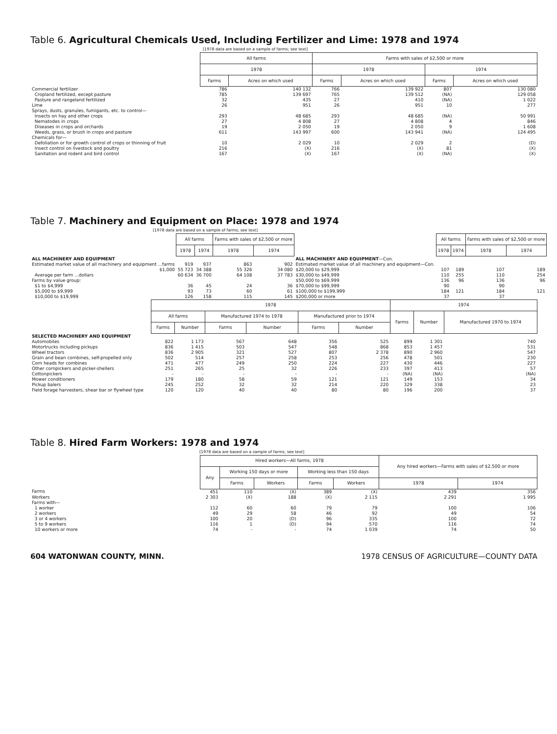Table 6. Agricultural Chemicals Used, Including Fertilizer and Lime: 1978 and 1974
[1978 data are based on a sample of farms; see text]
| | All farms | | Farms with sales of $2,500 or more | | | |
| | 1978 | | 1978 | | 1974 | |
| | Farms | Acres on which used | Farms | Acres on which used | Farms | Acres on which used |
| Commercial fertilizer | 786 | 140 132 | 766 | 139 922 | 807 | 130 080 |
| Cropland fertilized, except pasture | 785 | 139 697 | 765 | 139 512 | (NA) | 129 058 |
| Pasture and rangeland fertilized | 32 | 435 | 27 | 410 | (NA) | 1 022 |
| Lime | 26 | 951 | 26 | 951 | 10 | 277 |
| Sprays, dusts, granules, fumigants, etc. to control— | | | | | | |
| Insects on hay and other crops | 293 | 48 685 | 293 | 48 685 | (NA) | 50 991 |
| Nematodes in crops | 27 | 4 808 | 27 | 4 808 | 4 | 846 |
| Diseases in crops and orchards | 19 | 2 050 | 19 | 2 050 | 9 | 1 608 |
| Weeds, grass, or brush in crops and pasture | 611 | 143 997 | 600 | 143 941 | (NA) | 124 495 |
| Chemicals for— | | | | | | |
| Defoliation or for growth control of crops or thinning of fruit | 10 | 2 029 | 10 | 2 029 | 2 | (D) |
| Insect control on livestock and poultry | 216 | (X) | 216 | (X) | 81 | (X) |
| Sanitation and rodent and bird control | 167 | (X) | 167 | (X) | (NA) | (X) |
Table 7. Machinery and Equipment on Place: 1978 and 1974
[1978 data are based on a sample of farms; see text]
| | All farms | | Farms with sales of $2,500 or more | | | All farms | | Farms with sales of $2,500 or more | |
| | 1978 | 1974 | 1978 | 1974 | | 1978 | 1974 | 1978 | 1974 |
| ALL MACHINERY AND EQUIPMENT | | | | | ALL MACHINERY AND EQUIPMENT —Con. | | | | |
| Estimated market value of all machinery and equipment ...farms | 919 | 937 | 863 | 902 | Estimated market value of all machinery and equipment—Con. | | | | |
| $1,000 | 55 723 | 34 388 | 55 326 | 34 080 | $20,000 to $29,999 | 107 | 189 | 107 | 189 |
| Average per farm ...dollars | 60 634 | 36 700 | 64 108 | 37 783 | $30,000 to $49,999 | 110 | 255 | 110 | 254 |
| Farms by value group: | | | | | $50,000 to $69,999 | 136 | 96 | 136 | 96 |
| $1 to $4,999 | 36 | 45 | 24 | 36 | $70,000 to $99,999 | 90 | 121 | 90 | 121 |
| $5,000 to $9,999 | 93 | 73 | 60 | 61 | $100,000 to $199,999 | 184 | | 184 | |
| $10,000 to $19,999 | 126 | 158 | 115 | 145 | $200,000 or more | 37 | | 37 | |
| | 1978 | | | | | | 1974 | | |
| | All farms | | Manufactured 1974 to 1978 | | Manufactured prior to 1974 | | Farms | Number | Manufactured 1970 to 1974 |
| | Farms | Number | Farms | Number | Farms | Number | | | |
| SELECTED MACHINERY AND EQUIPMENT | | | | | | | | | |
| Automobiles | 822 | 1 173 | 567 | 648 | 356 | 525 | 899 | 1 301 | 740 |
| Motortrucks including pickups | 836 | 1 415 | 503 | 547 | 548 | 868 | 853 | 1 457 | 531 |
| Wheel tractors | 836 | 2 905 | 321 | 527 | 807 | 2 378 | 890 | 2 960 | 547 |
| Grain and bean combines, self-propelled only | 502 | 514 | 257 | 258 | 253 | 256 | 478 | 501 | 230 |
| Corn heads for combines | 471 | 477 | 249 | 250 | 224 | 227 | 430 | 446 | 227 |
| Other cornpickers and picker-shellers | 251 | 265 | 25 | 32 | 226 | 233 | 397 | 413 | 57 |
| Cottonpickers | - | - | - | - | - | - | (NA) | (NA) | (NA) |
| Mower conditioners | 179 | 180 | 58 | 59 | 121 | 121 | 149 | 153 | 34 |
| Pickup balers | 245 | 252 | 32 | 32 | 214 | 220 | 329 | 338 | 23 |
| Field forage harvesters, shear bar or flywheel type | 120 | 120 | 40 | 40 | 80 | 80 | 196 | 200 | 37 |
Table 8. Hired Farm Workers: 1978 and 1974
[1978 data are based on a sample of farms; see text]
| | Hired workers—All farms, 1978 | | | | | Any hired workers—Farms with sales of $2,500 or more | |
| | Any | Working 150 days or more | | Working less than 150 days | | | |
| | | Farms | Workers | Farms | Workers | 1978 | 1974 |
| Farms | 451 | 110 | (X) | 389 | (X) | 439 | 356 |
| Workers | 2 303 | (X) | 188 | (X) | 2 115 | 2 291 | 1 995 |
| Farms with— | | | | | | | |
| 1 worker | 112 | 60 | 60 | 79 | 79 | 100 | 106 |
| 2 workers | 49 | 29 | 58 | 46 | 92 | 49 | 54 |
| 3 or 4 workers | 100 | 20 | (D) | 96 | 335 | 100 | 72 |
| 5 to 9 workers | 116 | 1 | (D) | 94 | 570 | 116 | 74 |
| 10 workers or more | 74 | - | - | 74 | 1 039 | 74 | 50 |
604 WATONWAN COUNTY, MINN. 1978 CENSUS OF AGRICULTURE—COUNTY DATA